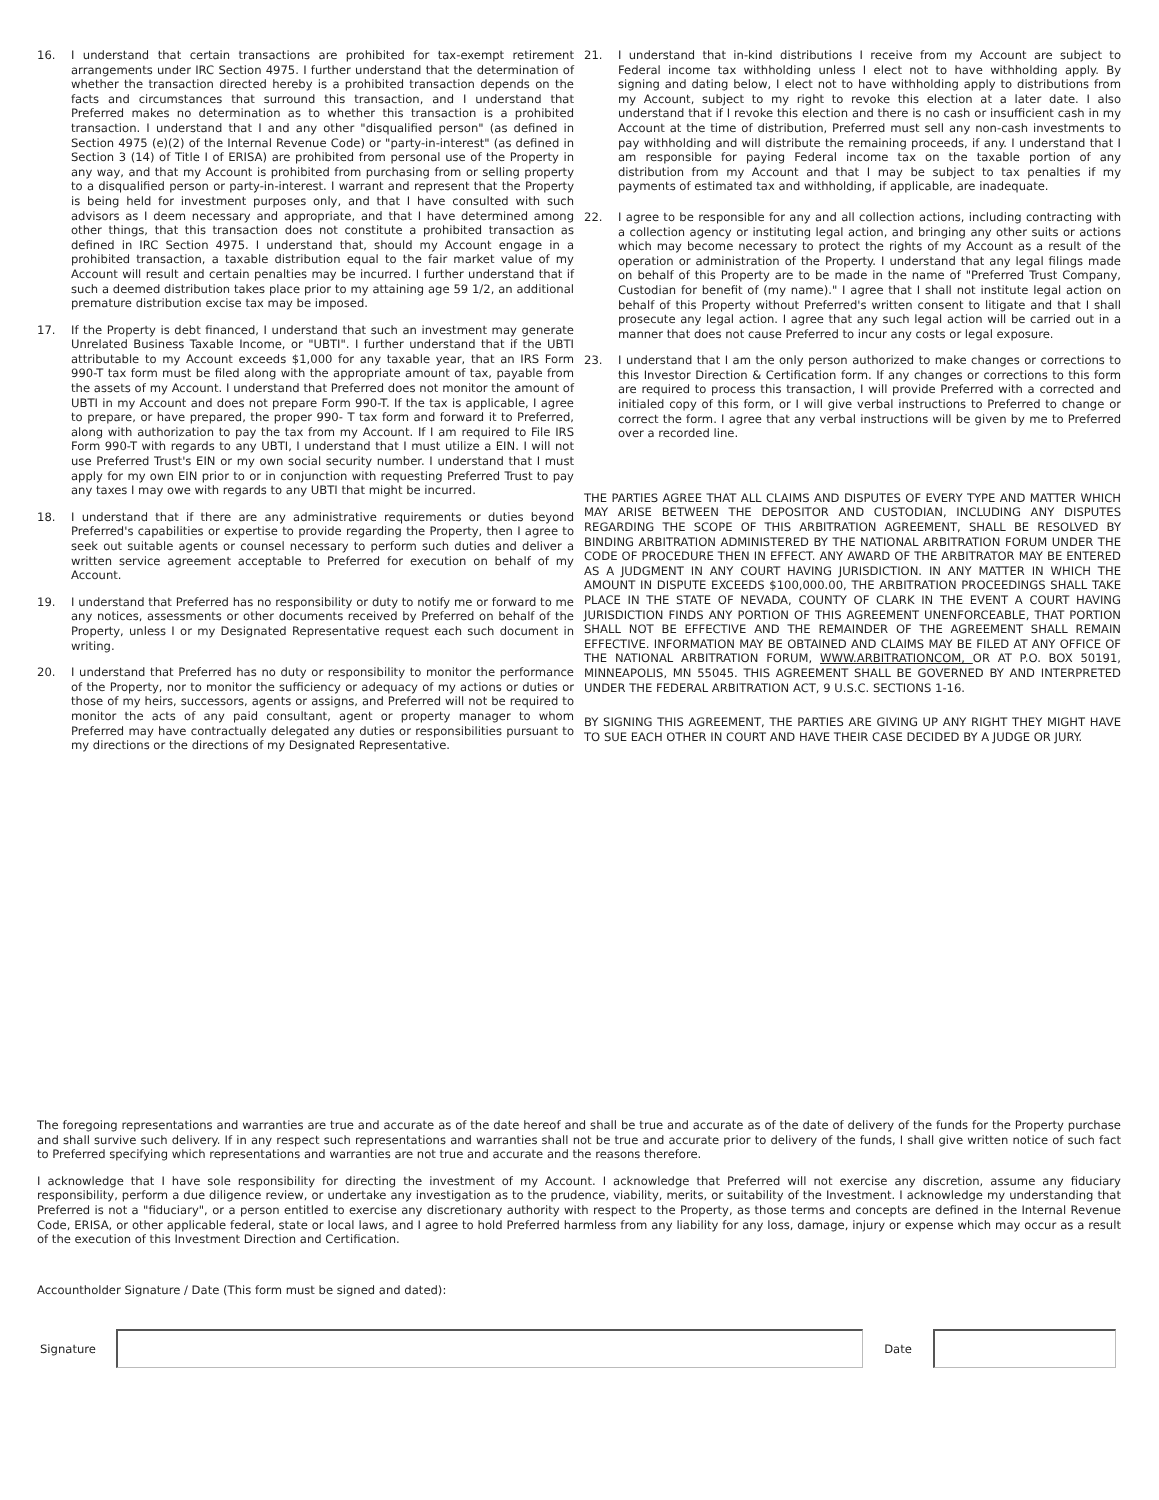16. I understand that certain transactions are prohibited for tax-exempt retirement arrangements under IRC Section 4975. I further understand that the determination of whether the transaction directed hereby is a prohibited transaction depends on the facts and circumstances that surround this transaction, and I understand that Preferred makes no determination as to whether this transaction is a prohibited transaction. I understand that I and any other "disqualified person" (as defined in Section 4975 (e)(2) of the Internal Revenue Code) or "party-in-interest" (as defined in Section 3 (14) of Title I of ERISA) are prohibited from personal use of the Property in any way, and that my Account is prohibited from purchasing from or selling property to a disqualified person or party-in-interest. I warrant and represent that the Property is being held for investment purposes only, and that I have consulted with such advisors as I deem necessary and appropriate, and that I have determined among other things, that this transaction does not constitute a prohibited transaction as defined in IRC Section 4975. I understand that, should my Account engage in a prohibited transaction, a taxable distribution equal to the fair market value of my Account will result and certain penalties may be incurred. I further understand that if such a deemed distribution takes place prior to my attaining age 59 1/2, an additional premature distribution excise tax may be imposed.
17. If the Property is debt financed, I understand that such an investment may generate Unrelated Business Taxable Income, or "UBTI". I further understand that if the UBTI attributable to my Account exceeds $1,000 for any taxable year, that an IRS Form 990-T tax form must be filed along with the appropriate amount of tax, payable from the assets of my Account. I understand that Preferred does not monitor the amount of UBTI in my Account and does not prepare Form 990-T. If the tax is applicable, I agree to prepare, or have prepared, the proper 990- T tax form and forward it to Preferred, along with authorization to pay the tax from my Account. If I am required to File IRS Form 990-T with regards to any UBTI, I understand that I must utilize a EIN. I will not use Preferred Trust's EIN or my own social security number. I understand that I must apply for my own EIN prior to or in conjunction with requesting Preferred Trust to pay any taxes I may owe with regards to any UBTI that might be incurred.
18. I understand that if there are any administrative requirements or duties beyond Preferred's capabilities or expertise to provide regarding the Property, then I agree to seek out suitable agents or counsel necessary to perform such duties and deliver a written service agreement acceptable to Preferred for execution on behalf of my Account.
19. I understand that Preferred has no responsibility or duty to notify me or forward to me any notices, assessments or other documents received by Preferred on behalf of the Property, unless I or my Designated Representative request each such document in writing.
20. I understand that Preferred has no duty or responsibility to monitor the performance of the Property, nor to monitor the sufficiency or adequacy of my actions or duties or those of my heirs, successors, agents or assigns, and Preferred will not be required to monitor the acts of any paid consultant, agent or property manager to whom Preferred may have contractually delegated any duties or responsibilities pursuant to my directions or the directions of my Designated Representative.
21. I understand that in-kind distributions I receive from my Account are subject to Federal income tax withholding unless I elect not to have withholding apply. By signing and dating below, I elect not to have withholding apply to distributions from my Account, subject to my right to revoke this election at a later date. I also understand that if I revoke this election and there is no cash or insufficient cash in my Account at the time of distribution, Preferred must sell any non-cash investments to pay withholding and will distribute the remaining proceeds, if any. I understand that I am responsible for paying Federal income tax on the taxable portion of any distribution from my Account and that I may be subject to tax penalties if my payments of estimated tax and withholding, if applicable, are inadequate.
22. I agree to be responsible for any and all collection actions, including contracting with a collection agency or instituting legal action, and bringing any other suits or actions which may become necessary to protect the rights of my Account as a result of the operation or administration of the Property. I understand that any legal filings made on behalf of this Property are to be made in the name of "Preferred Trust Company, Custodian for benefit of (my name)." I agree that I shall not institute legal action on behalf of this Property without Preferred's written consent to litigate and that I shall prosecute any legal action. I agree that any such legal action will be carried out in a manner that does not cause Preferred to incur any costs or legal exposure.
23. I understand that I am the only person authorized to make changes or corrections to this Investor Direction & Certification form. If any changes or corrections to this form are required to process this transaction, I will provide Preferred with a corrected and initialed copy of this form, or I will give verbal instructions to Preferred to change or correct the form. I agree that any verbal instructions will be given by me to Preferred over a recorded line.
THE PARTIES AGREE THAT ALL CLAIMS AND DISPUTES OF EVERY TYPE AND MATTER WHICH MAY ARISE BETWEEN THE DEPOSITOR AND CUSTODIAN, INCLUDING ANY DISPUTES REGARDING THE SCOPE OF THIS ARBITRATION AGREEMENT, SHALL BE RESOLVED BY BINDING ARBITRATION ADMINISTERED BY THE NATIONAL ARBITRATION FORUM UNDER THE CODE OF PROCEDURE THEN IN EFFECT. ANY AWARD OF THE ARBITRATOR MAY BE ENTERED AS A JUDGMENT IN ANY COURT HAVING JURISDICTION. IN ANY MATTER IN WHICH THE AMOUNT IN DISPUTE EXCEEDS $100,000.00, THE ARBITRATION PROCEEDINGS SHALL TAKE PLACE IN THE STATE OF NEVADA, COUNTY OF CLARK IN THE EVENT A COURT HAVING JURISDICTION FINDS ANY PORTION OF THIS AGREEMENT UNENFORCEABLE, THAT PORTION SHALL NOT BE EFFECTIVE AND THE REMAINDER OF THE AGREEMENT SHALL REMAIN EFFECTIVE. INFORMATION MAY BE OBTAINED AND CLAIMS MAY BE FILED AT ANY OFFICE OF THE NATIONAL ARBITRATION FORUM, WWW.ARBITRATIONCOM, OR AT P.O. BOX 50191, MINNEAPOLIS, MN 55045. THIS AGREEMENT SHALL BE GOVERNED BY AND INTERPRETED UNDER THE FEDERAL ARBITRATION ACT, 9 U.S.C. SECTIONS 1-16.
BY SIGNING THIS AGREEMENT, THE PARTIES ARE GIVING UP ANY RIGHT THEY MIGHT HAVE TO SUE EACH OTHER IN COURT AND HAVE THEIR CASE DECIDED BY A JUDGE OR JURY.
The foregoing representations and warranties are true and accurate as of the date hereof and shall be true and accurate as of the date of delivery of the funds for the Property purchase and shall survive such delivery. If in any respect such representations and warranties shall not be true and accurate prior to delivery of the funds, I shall give written notice of such fact to Preferred specifying which representations and warranties are not true and accurate and the reasons therefore.
I acknowledge that I have sole responsibility for directing the investment of my Account. I acknowledge that Preferred will not exercise any discretion, assume any fiduciary responsibility, perform a due diligence review, or undertake any investigation as to the prudence, viability, merits, or suitability of the Investment. I acknowledge my understanding that Preferred is not a "fiduciary", or a person entitled to exercise any discretionary authority with respect to the Property, as those terms and concepts are defined in the Internal Revenue Code, ERISA, or other applicable federal, state or local laws, and I agree to hold Preferred harmless from any liability for any loss, damage, injury or expense which may occur as a result of the execution of this Investment Direction and Certification.
Accountholder Signature / Date (This form must be signed and dated):
Signature Date